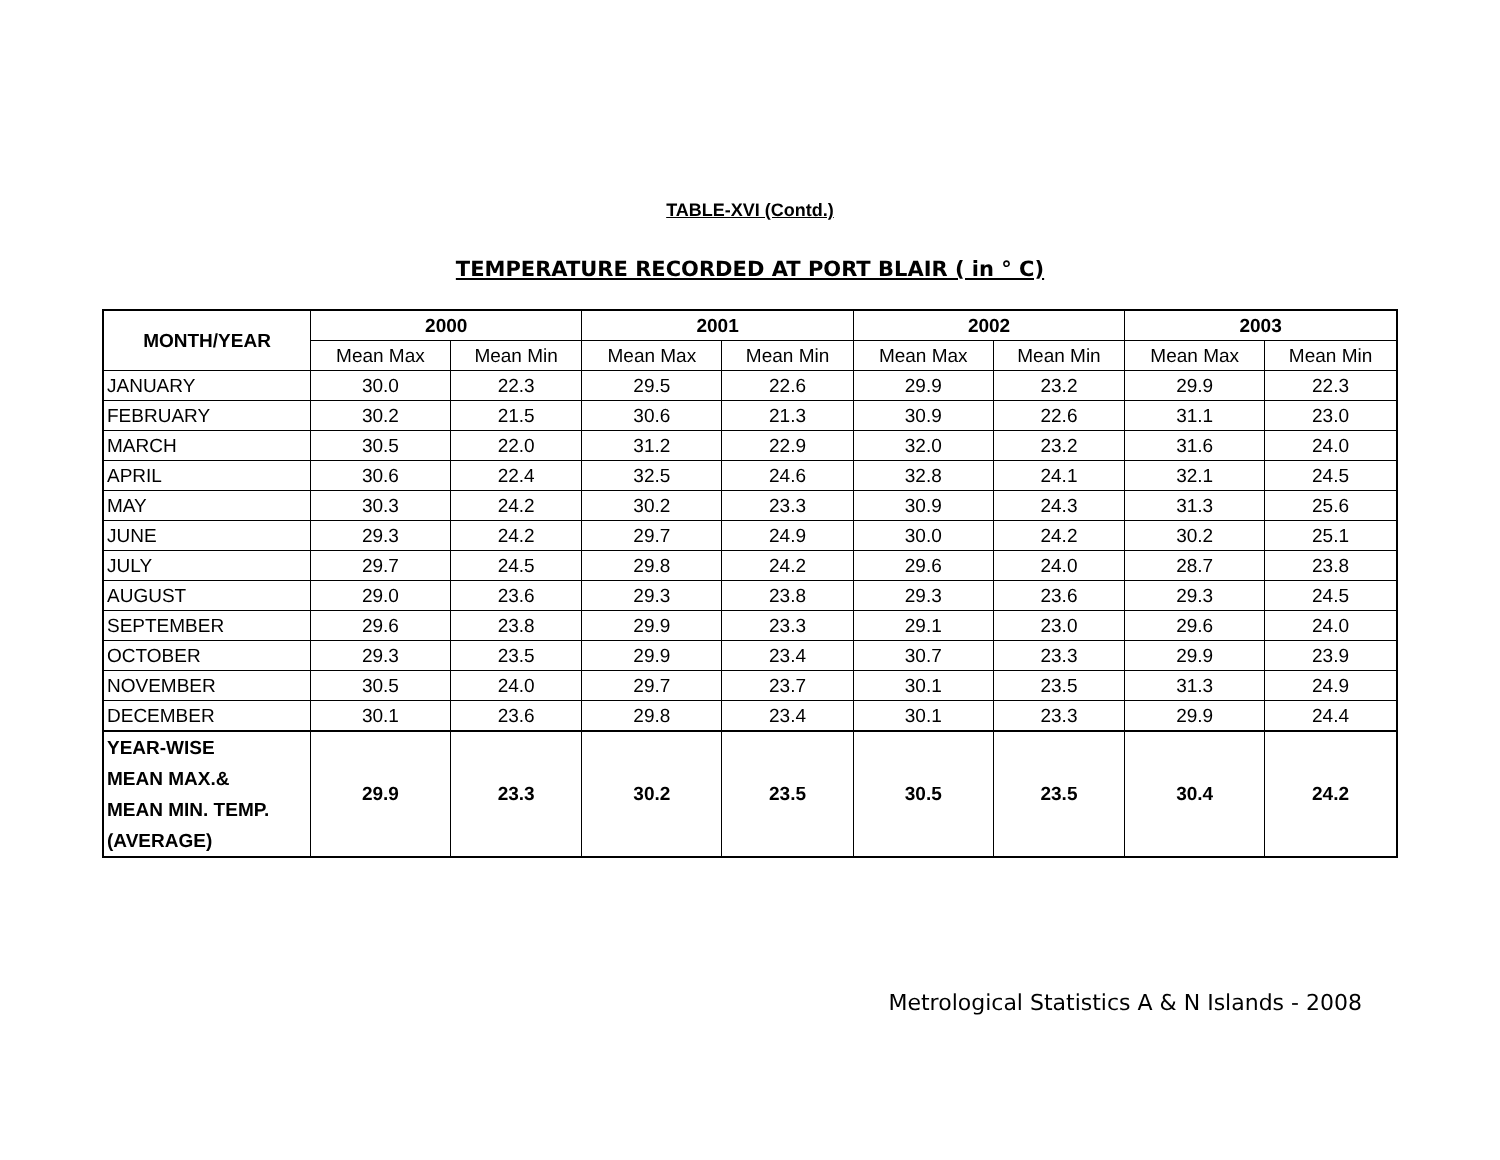TABLE-XVI (Contd.)
TEMPERATURE RECORDED AT PORT BLAIR ( in ° C)
| MONTH/YEAR | 2000 | | 2001 | | 2002 | | 2003 | |
| --- | --- | --- | --- | --- | --- | --- | --- | --- |
| | Mean Max | Mean Min | Mean Max | Mean Min | Mean Max | Mean Min | Mean Max | Mean Min |
| JANUARY | 30.0 | 22.3 | 29.5 | 22.6 | 29.9 | 23.2 | 29.9 | 22.3 |
| FEBRUARY | 30.2 | 21.5 | 30.6 | 21.3 | 30.9 | 22.6 | 31.1 | 23.0 |
| MARCH | 30.5 | 22.0 | 31.2 | 22.9 | 32.0 | 23.2 | 31.6 | 24.0 |
| APRIL | 30.6 | 22.4 | 32.5 | 24.6 | 32.8 | 24.1 | 32.1 | 24.5 |
| MAY | 30.3 | 24.2 | 30.2 | 23.3 | 30.9 | 24.3 | 31.3 | 25.6 |
| JUNE | 29.3 | 24.2 | 29.7 | 24.9 | 30.0 | 24.2 | 30.2 | 25.1 |
| JULY | 29.7 | 24.5 | 29.8 | 24.2 | 29.6 | 24.0 | 28.7 | 23.8 |
| AUGUST | 29.0 | 23.6 | 29.3 | 23.8 | 29.3 | 23.6 | 29.3 | 24.5 |
| SEPTEMBER | 29.6 | 23.8 | 29.9 | 23.3 | 29.1 | 23.0 | 29.6 | 24.0 |
| OCTOBER | 29.3 | 23.5 | 29.9 | 23.4 | 30.7 | 23.3 | 29.9 | 23.9 |
| NOVEMBER | 30.5 | 24.0 | 29.7 | 23.7 | 30.1 | 23.5 | 31.3 | 24.9 |
| DECEMBER | 30.1 | 23.6 | 29.8 | 23.4 | 30.1 | 23.3 | 29.9 | 24.4 |
| YEAR-WISE MEAN MAX.& MEAN MIN. TEMP. (AVERAGE) | 29.9 | 23.3 | 30.2 | 23.5 | 30.5 | 23.5 | 30.4 | 24.2 |
Metrological Statistics A & N Islands - 2008